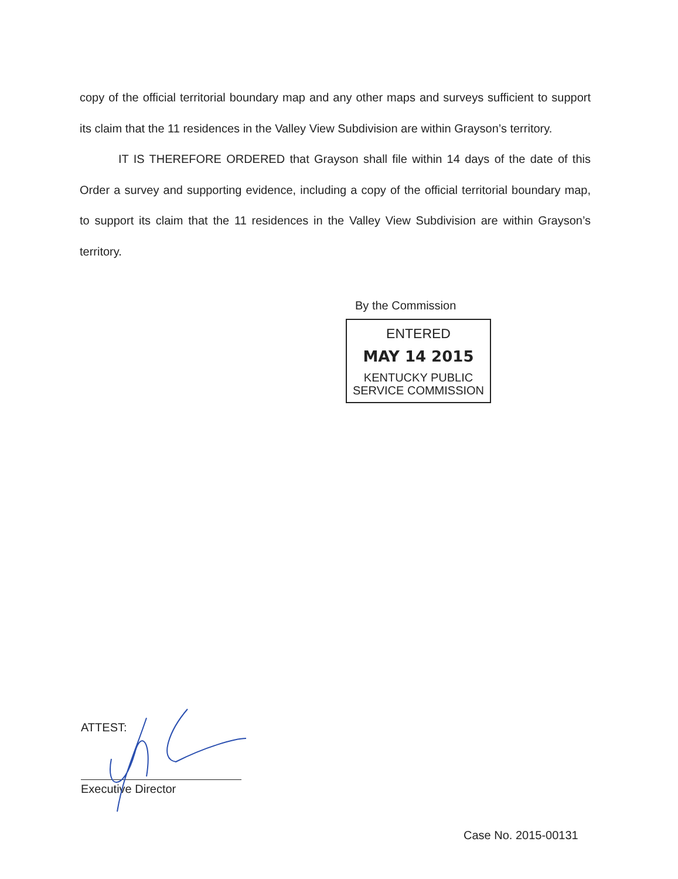copy of the official territorial boundary map and any other maps and surveys sufficient to support its claim that the 11 residences in the Valley View Subdivision are within Grayson’s territory.
IT IS THEREFORE ORDERED that Grayson shall file within 14 days of the date of this Order a survey and supporting evidence, including a copy of the official territorial boundary map, to support its claim that the 11 residences in the Valley View Subdivision are within Grayson’s territory.
By the Commission
ENTERED
MAY 14 2015
KENTUCKY PUBLIC
SERVICE COMMISSION
ATTEST:
Executive Director
Case No. 2015-00131